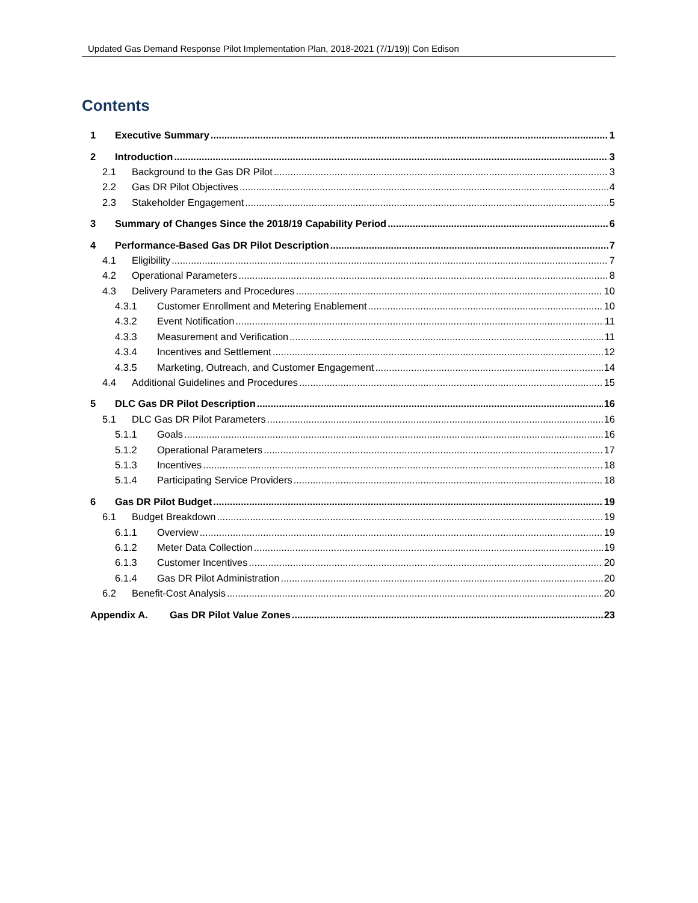Updated Gas Demand Response Pilot Implementation Plan, 2018-2021 (7/1/19)| Con Edison
Contents
1 Executive Summary 1
2 Introduction 3
2.1 Background to the Gas DR Pilot 3
2.2 Gas DR Pilot Objectives 4
2.3 Stakeholder Engagement 5
3 Summary of Changes Since the 2018/19 Capability Period 6
4 Performance-Based Gas DR Pilot Description 7
4.1 Eligibility 7
4.2 Operational Parameters 8
4.3 Delivery Parameters and Procedures 10
4.3.1 Customer Enrollment and Metering Enablement 10
4.3.2 Event Notification 11
4.3.3 Measurement and Verification 11
4.3.4 Incentives and Settlement 12
4.3.5 Marketing, Outreach, and Customer Engagement 14
4.4 Additional Guidelines and Procedures 15
5 DLC Gas DR Pilot Description 16
5.1 DLC Gas DR Pilot Parameters 16
5.1.1 Goals 16
5.1.2 Operational Parameters 17
5.1.3 Incentives 18
5.1.4 Participating Service Providers 18
6 Gas DR Pilot Budget 19
6.1 Budget Breakdown 19
6.1.1 Overview 19
6.1.2 Meter Data Collection 19
6.1.3 Customer Incentives 20
6.1.4 Gas DR Pilot Administration 20
6.2 Benefit-Cost Analysis 20
Appendix A. Gas DR Pilot Value Zones 23